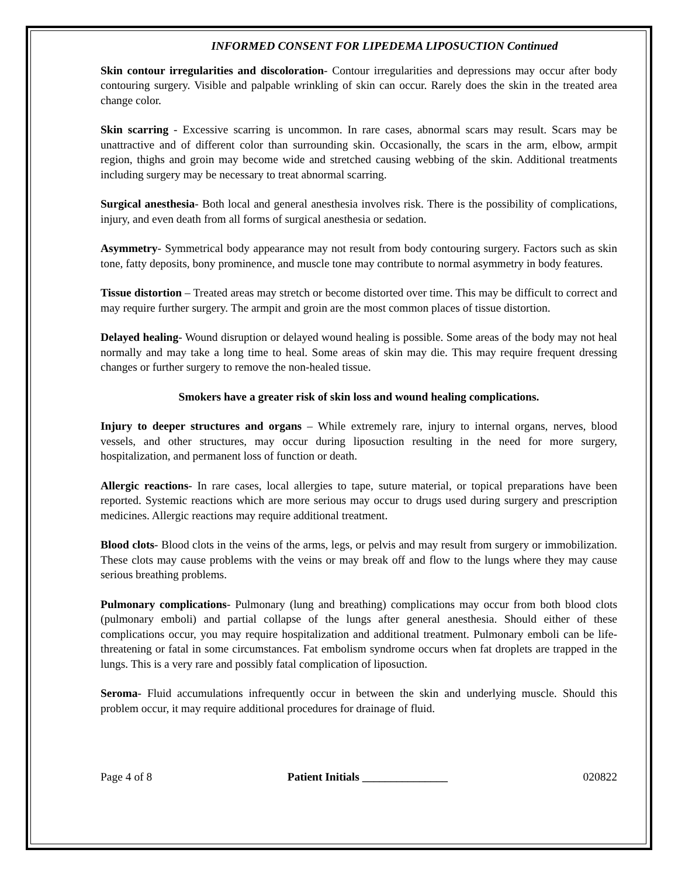INFORMED CONSENT FOR LIPEDEMA LIPOSUCTION Continued
Skin contour irregularities and discoloration- Contour irregularities and depressions may occur after body contouring surgery. Visible and palpable wrinkling of skin can occur. Rarely does the skin in the treated area change color.
Skin scarring - Excessive scarring is uncommon. In rare cases, abnormal scars may result. Scars may be unattractive and of different color than surrounding skin. Occasionally, the scars in the arm, elbow, armpit region, thighs and groin may become wide and stretched causing webbing of the skin. Additional treatments including surgery may be necessary to treat abnormal scarring.
Surgical anesthesia- Both local and general anesthesia involves risk. There is the possibility of complications, injury, and even death from all forms of surgical anesthesia or sedation.
Asymmetry- Symmetrical body appearance may not result from body contouring surgery. Factors such as skin tone, fatty deposits, bony prominence, and muscle tone may contribute to normal asymmetry in body features.
Tissue distortion – Treated areas may stretch or become distorted over time. This may be difficult to correct and may require further surgery. The armpit and groin are the most common places of tissue distortion.
Delayed healing- Wound disruption or delayed wound healing is possible. Some areas of the body may not heal normally and may take a long time to heal. Some areas of skin may die. This may require frequent dressing changes or further surgery to remove the non-healed tissue.
Smokers have a greater risk of skin loss and wound healing complications.
Injury to deeper structures and organs – While extremely rare, injury to internal organs, nerves, blood vessels, and other structures, may occur during liposuction resulting in the need for more surgery, hospitalization, and permanent loss of function or death.
Allergic reactions- In rare cases, local allergies to tape, suture material, or topical preparations have been reported. Systemic reactions which are more serious may occur to drugs used during surgery and prescription medicines. Allergic reactions may require additional treatment.
Blood clots- Blood clots in the veins of the arms, legs, or pelvis and may result from surgery or immobilization. These clots may cause problems with the veins or may break off and flow to the lungs where they may cause serious breathing problems.
Pulmonary complications- Pulmonary (lung and breathing) complications may occur from both blood clots (pulmonary emboli) and partial collapse of the lungs after general anesthesia. Should either of these complications occur, you may require hospitalization and additional treatment. Pulmonary emboli can be life-threatening or fatal in some circumstances. Fat embolism syndrome occurs when fat droplets are trapped in the lungs. This is a very rare and possibly fatal complication of liposuction.
Seroma- Fluid accumulations infrequently occur in between the skin and underlying muscle. Should this problem occur, it may require additional procedures for drainage of fluid.
Page 4 of 8 Patient Initials _______________ 020822